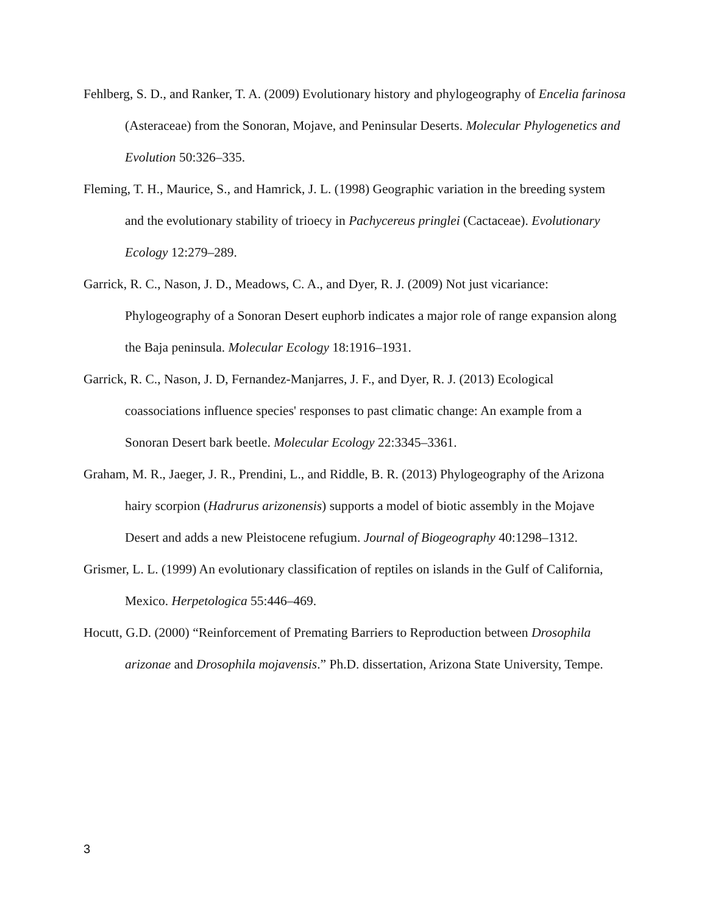Fehlberg, S. D., and Ranker, T. A. (2009) Evolutionary history and phylogeography of Encelia farinosa (Asteraceae) from the Sonoran, Mojave, and Peninsular Deserts. Molecular Phylogenetics and Evolution 50:326–335.
Fleming, T. H., Maurice, S., and Hamrick, J. L. (1998) Geographic variation in the breeding system and the evolutionary stability of trioecy in Pachycereus pringlei (Cactaceae). Evolutionary Ecology 12:279–289.
Garrick, R. C., Nason, J. D., Meadows, C. A., and Dyer, R. J. (2009) Not just vicariance: Phylogeography of a Sonoran Desert euphorb indicates a major role of range expansion along the Baja peninsula. Molecular Ecology 18:1916–1931.
Garrick, R. C., Nason, J. D, Fernandez-Manjarres, J. F., and Dyer, R. J. (2013) Ecological coassociations influence species' responses to past climatic change: An example from a Sonoran Desert bark beetle. Molecular Ecology 22:3345–3361.
Graham, M. R., Jaeger, J. R., Prendini, L., and Riddle, B. R. (2013) Phylogeography of the Arizona hairy scorpion (Hadrurus arizonensis) supports a model of biotic assembly in the Mojave Desert and adds a new Pleistocene refugium. Journal of Biogeography 40:1298–1312.
Grismer, L. L. (1999) An evolutionary classification of reptiles on islands in the Gulf of California, Mexico. Herpetologica 55:446–469.
Hocutt, G.D. (2000) “Reinforcement of Premating Barriers to Reproduction between Drosophila arizonae and Drosophila mojavensis.” Ph.D. dissertation, Arizona State University, Tempe.
3